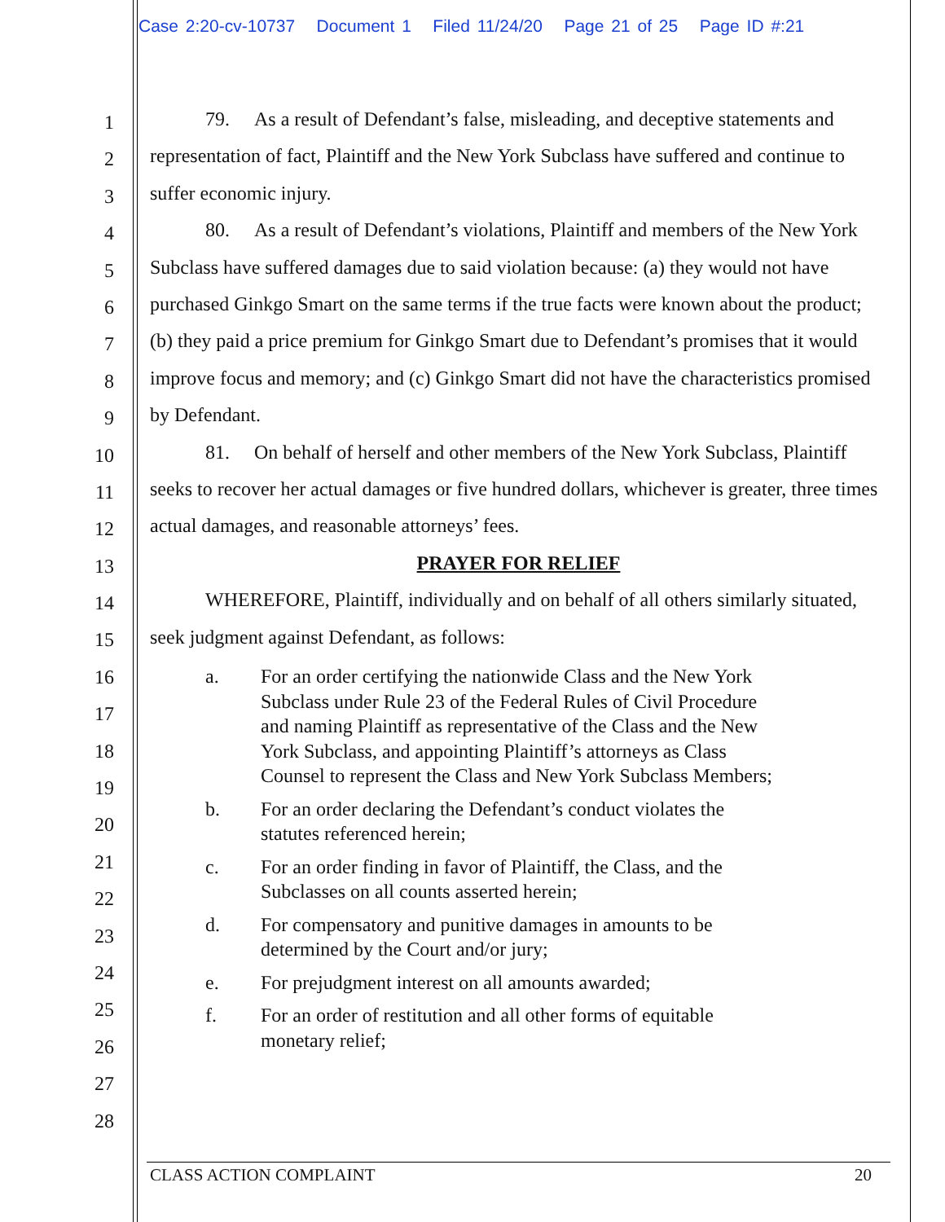Case 2:20-cv-10737 Document 1 Filed 11/24/20 Page 21 of 25 Page ID #:21
1
2
3
4
5
6
7
8
9
10
11
12
13
14
15
16
17
18
19
20
21
22
23
24
25
26
27
28
79. As a result of Defendant’s false, misleading, and deceptive statements and representation of fact, Plaintiff and the New York Subclass have suffered and continue to suffer economic injury.
80. As a result of Defendant’s violations, Plaintiff and members of the New York Subclass have suffered damages due to said violation because: (a) they would not have purchased Ginkgo Smart on the same terms if the true facts were known about the product; (b) they paid a price premium for Ginkgo Smart due to Defendant’s promises that it would improve focus and memory; and (c) Ginkgo Smart did not have the characteristics promised by Defendant.
81. On behalf of herself and other members of the New York Subclass, Plaintiff seeks to recover her actual damages or five hundred dollars, whichever is greater, three times actual damages, and reasonable attorneys’ fees.
PRAYER FOR RELIEF
WHEREFORE, Plaintiff, individually and on behalf of all others similarly situated, seek judgment against Defendant, as follows:
a. For an order certifying the nationwide Class and the New York Subclass under Rule 23 of the Federal Rules of Civil Procedure and naming Plaintiff as representative of the Class and the New York Subclass, and appointing Plaintiff’s attorneys as Class Counsel to represent the Class and New York Subclass Members;
b. For an order declaring the Defendant’s conduct violates the statutes referenced herein;
c. For an order finding in favor of Plaintiff, the Class, and the Subclasses on all counts asserted herein;
d. For compensatory and punitive damages in amounts to be determined by the Court and/or jury;
e. For prejudgment interest on all amounts awarded;
f. For an order of restitution and all other forms of equitable monetary relief;
CLASS ACTION COMPLAINT 20